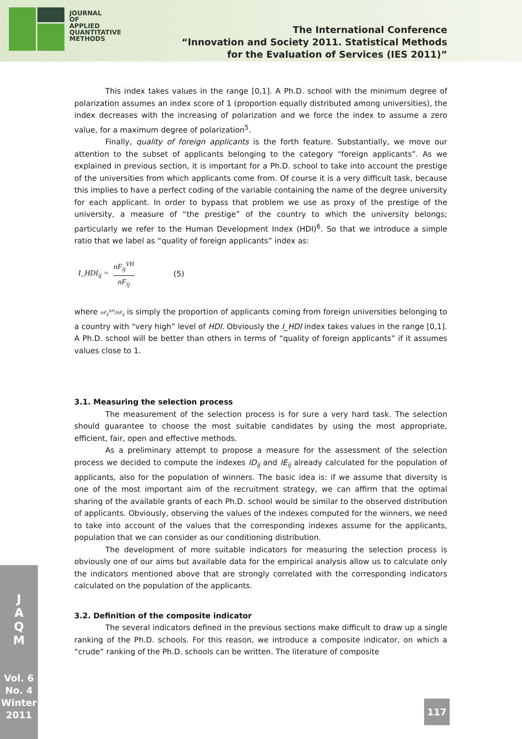JOURNAL
OF
APPLIED
QUANTITATIVE
METHODS
The International Conference
“Innovation and Society 2011. Statistical Methods
for the Evaluation of Services (IES 2011)”
This index takes values in the range [0,1]. A Ph.D. school with the minimum degree of polarization assumes an index score of 1 (proportion equally distributed among universities), the index decreases with the increasing of polarization and we force the index to assume a zero value, for a maximum degree of polarization<sup>5</sup>.
Finally, quality of foreign applicants is the forth feature. Substantially, we move our attention to the subset of applicants belonging to the category “foreign applicants”. As we explained in previous section, it is important for a Ph.D. school to take into account the prestige of the universities from which applicants come from. Of course it is a very difficult task, because this implies to have a perfect coding of the variable containing the name of the degree university for each applicant. In order to bypass that problem we use as proxy of the prestige of the university, a measure of “the prestige” of the country to which the university belongs; particularly we refer to the Human Development Index (HDI)<sup>6</sup>. So that we introduce a simple ratio that we label as “quality of foreign applicants” index as:
I_HDI<sub>ij</sub> = nF<sub>ij</sub><sup>VH</sup> nF<sub>ij</sub> (5)
where nF<sub>ij</sub><sup>VH</sup>/nF<sub>ij</sub> is simply the proportion of applicants coming from foreign universities belonging to a country with “very high” level of HDI. Obviously the I_HDI index takes values in the range [0,1]. A Ph.D. school will be better than others in terms of “quality of foreign applicants” if it assumes values close to 1.
3.1. Measuring the selection process
The measurement of the selection process is for sure a very hard task. The selection should guarantee to choose the most suitable candidates by using the most appropriate, efficient, fair, open and effective methods.
As a preliminary attempt to propose a measure for the assessment of the selection process we decided to compute the indexes ID<sub>ij</sub> and IE<sub>ij</sub> already calculated for the population of applicants, also for the population of winners. The basic idea is: if we assume that diversity is one of the most important aim of the recruitment strategy, we can affirm that the optimal sharing of the available grants of each Ph.D. school would be similar to the observed distribution of applicants. Obviously, observing the values of the indexes computed for the winners, we need to take into account of the values that the corresponding indexes assume for the applicants, population that we can consider as our conditioning distribution.
The development of more suitable indicators for measuring the selection process is obviously one of our aims but available data for the empirical analysis allow us to calculate only the indicators mentioned above that are strongly correlated with the corresponding indicators calculated on the population of the applicants.
3.2. Definition of the composite indicator
The several indicators defined in the previous sections make difficult to draw up a single ranking of the Ph.D. schools. For this reason, we introduce a composite indicator, on which a “crude” ranking of the Ph.D. schools can be written. The literature of composite
J
A
Q
M
Vol. 6
No. 4
Winter
2011
117